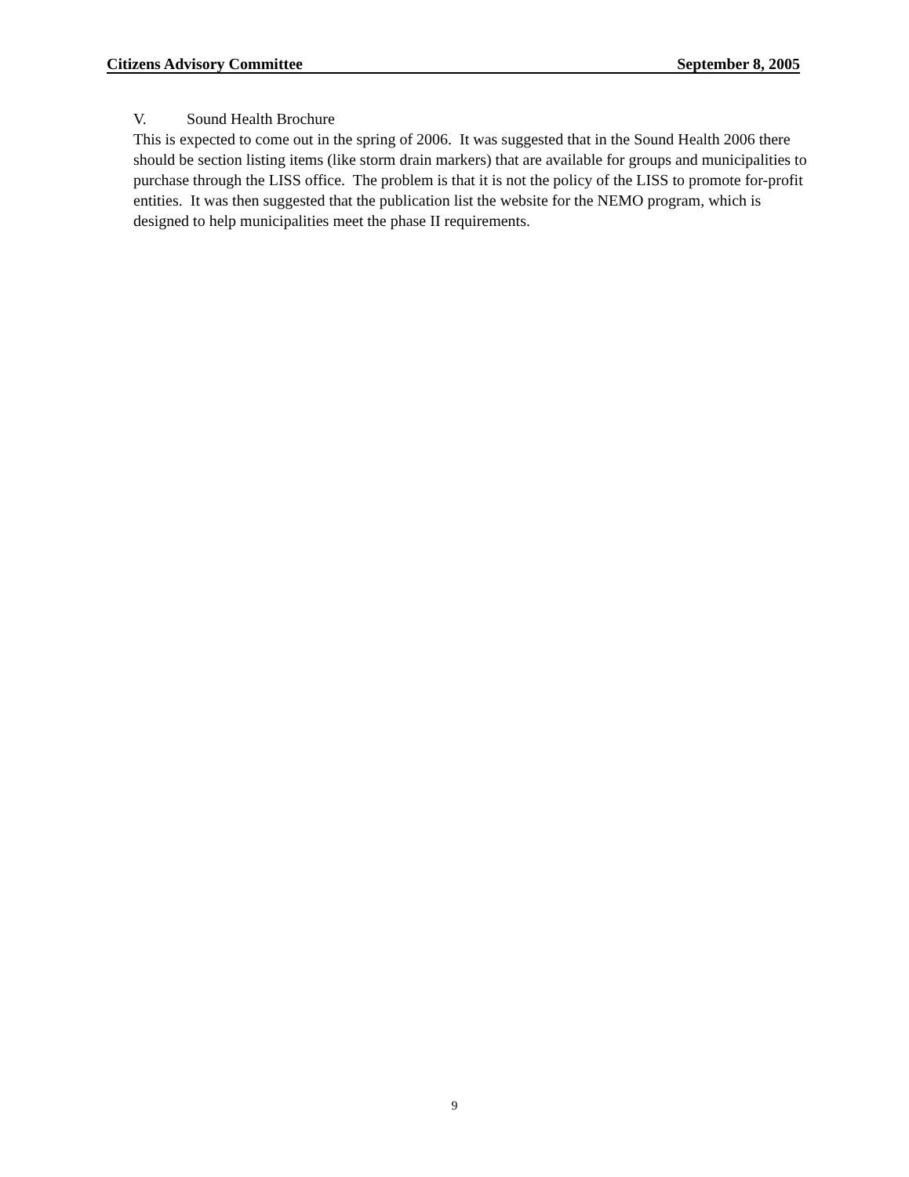Citizens Advisory Committee September 8, 2005
V. Sound Health Brochure
This is expected to come out in the spring of 2006. It was suggested that in the Sound Health 2006 there should be section listing items (like storm drain markers) that are available for groups and municipalities to purchase through the LISS office. The problem is that it is not the policy of the LISS to promote for-profit entities. It was then suggested that the publication list the website for the NEMO program, which is designed to help municipalities meet the phase II requirements.
9